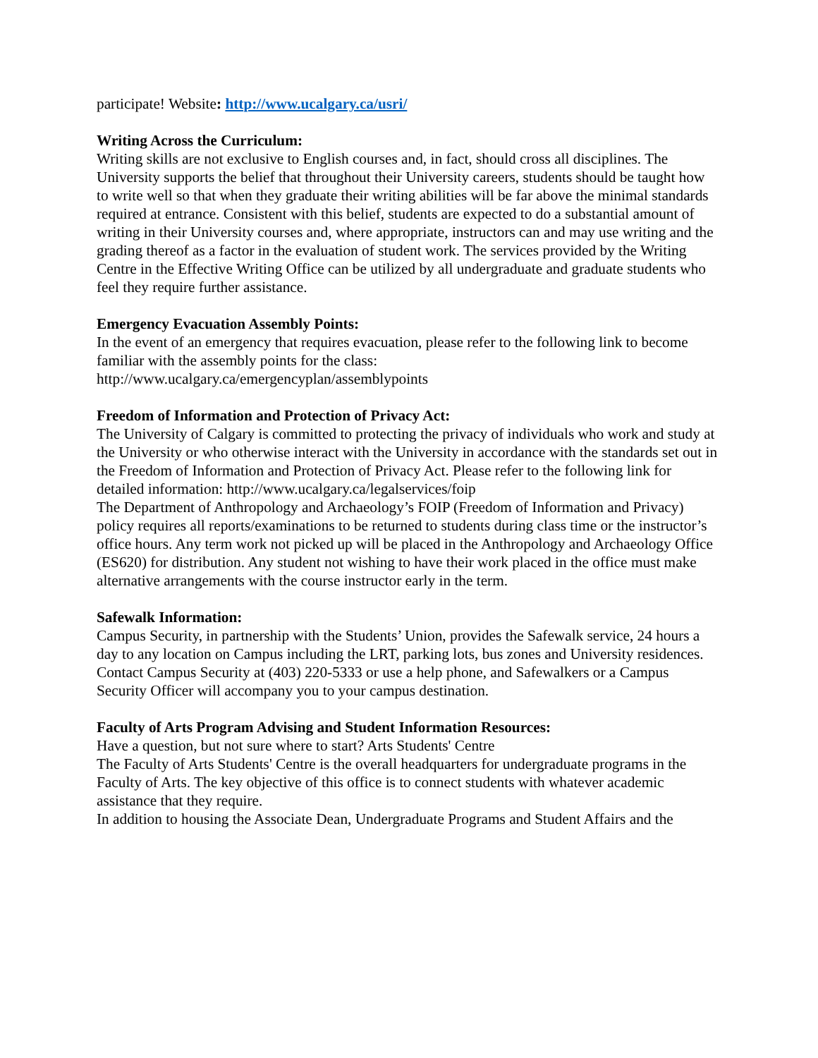participate! Website: http://www.ucalgary.ca/usri/
Writing Across the Curriculum:
Writing skills are not exclusive to English courses and, in fact, should cross all disciplines. The University supports the belief that throughout their University careers, students should be taught how to write well so that when they graduate their writing abilities will be far above the minimal standards required at entrance. Consistent with this belief, students are expected to do a substantial amount of writing in their University courses and, where appropriate, instructors can and may use writing and the grading thereof as a factor in the evaluation of student work. The services provided by the Writing Centre in the Effective Writing Office can be utilized by all undergraduate and graduate students who feel they require further assistance.
Emergency Evacuation Assembly Points:
In the event of an emergency that requires evacuation, please refer to the following link to become familiar with the assembly points for the class:
http://www.ucalgary.ca/emergencyplan/assemblypoints
Freedom of Information and Protection of Privacy Act:
The University of Calgary is committed to protecting the privacy of individuals who work and study at the University or who otherwise interact with the University in accordance with the standards set out in the Freedom of Information and Protection of Privacy Act. Please refer to the following link for detailed information: http://www.ucalgary.ca/legalservices/foip
The Department of Anthropology and Archaeology’s FOIP (Freedom of Information and Privacy) policy requires all reports/examinations to be returned to students during class time or the instructor’s office hours. Any term work not picked up will be placed in the Anthropology and Archaeology Office (ES620) for distribution. Any student not wishing to have their work placed in the office must make alternative arrangements with the course instructor early in the term.
Safewalk Information:
Campus Security, in partnership with the Students’ Union, provides the Safewalk service, 24 hours a day to any location on Campus including the LRT, parking lots, bus zones and University residences. Contact Campus Security at (403) 220-5333 or use a help phone, and Safewalkers or a Campus Security Officer will accompany you to your campus destination.
Faculty of Arts Program Advising and Student Information Resources:
Have a question, but not sure where to start? Arts Students' Centre
The Faculty of Arts Students' Centre is the overall headquarters for undergraduate programs in the Faculty of Arts. The key objective of this office is to connect students with whatever academic assistance that they require.
In addition to housing the Associate Dean, Undergraduate Programs and Student Affairs and the